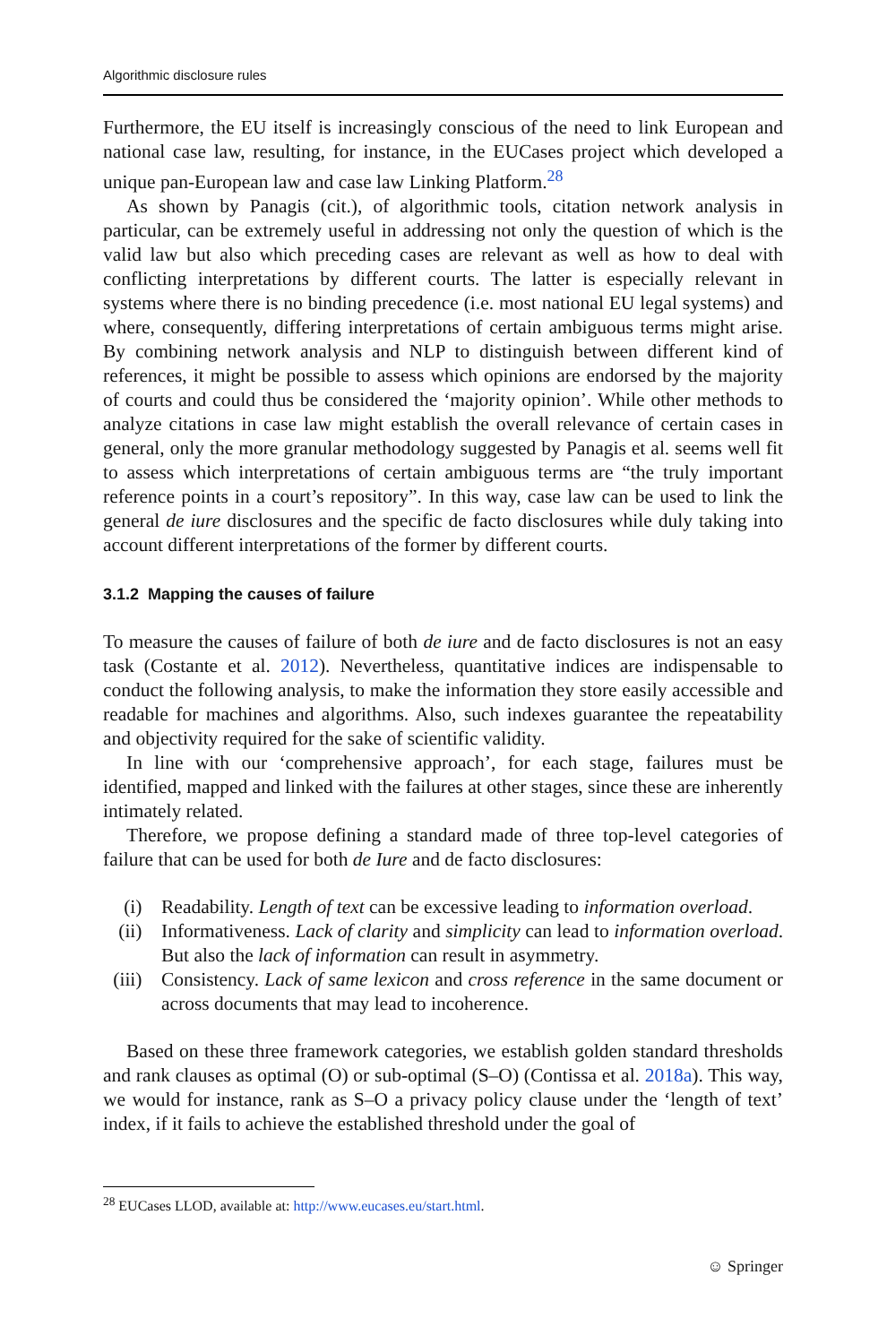Algorithmic disclosure rules
Furthermore, the EU itself is increasingly conscious of the need to link European and national case law, resulting, for instance, in the EUCases project which developed a unique pan-European law and case law Linking Platform.<sup>28</sup>
As shown by Panagis (cit.), of algorithmic tools, citation network analysis in particular, can be extremely useful in addressing not only the question of which is the valid law but also which preceding cases are relevant as well as how to deal with conflicting interpretations by different courts. The latter is especially relevant in systems where there is no binding precedence (i.e. most national EU legal systems) and where, consequently, differing interpretations of certain ambiguous terms might arise. By combining network analysis and NLP to distinguish between different kind of references, it might be possible to assess which opinions are endorsed by the majority of courts and could thus be considered the ‘majority opinion’. While other methods to analyze citations in case law might establish the overall relevance of certain cases in general, only the more granular methodology suggested by Panagis et al. seems well fit to assess which interpretations of certain ambiguous terms are “the truly important reference points in a court’s repository”. In this way, case law can be used to link the general de iure disclosures and the specific de facto disclosures while duly taking into account different interpretations of the former by different courts.
3.1.2 Mapping the causes of failure
To measure the causes of failure of both de iure and de facto disclosures is not an easy task (Costante et al. 2012). Nevertheless, quantitative indices are indispensable to conduct the following analysis, to make the information they store easily accessible and readable for machines and algorithms. Also, such indexes guarantee the repeatability and objectivity required for the sake of scientific validity.
In line with our ‘comprehensive approach’, for each stage, failures must be identified, mapped and linked with the failures at other stages, since these are inherently intimately related.
Therefore, we propose defining a standard made of three top-level categories of failure that can be used for both de Iure and de facto disclosures:
(i) Readability. Length of text can be excessive leading to information overload.
(ii) Informativeness. Lack of clarity and simplicity can lead to information overload. But also the lack of information can result in asymmetry.
(iii) Consistency. Lack of same lexicon and cross reference in the same document or across documents that may lead to incoherence.
Based on these three framework categories, we establish golden standard thresholds and rank clauses as optimal (O) or sub-optimal (S–O) (Contissa et al. 2018a). This way, we would for instance, rank as S–O a privacy policy clause under the ‘length of text’ index, if it fails to achieve the established threshold under the goal of
<sup>28</sup> EUCases LLOD, available at: http://www.eucases.eu/start.html.
☺ Springer